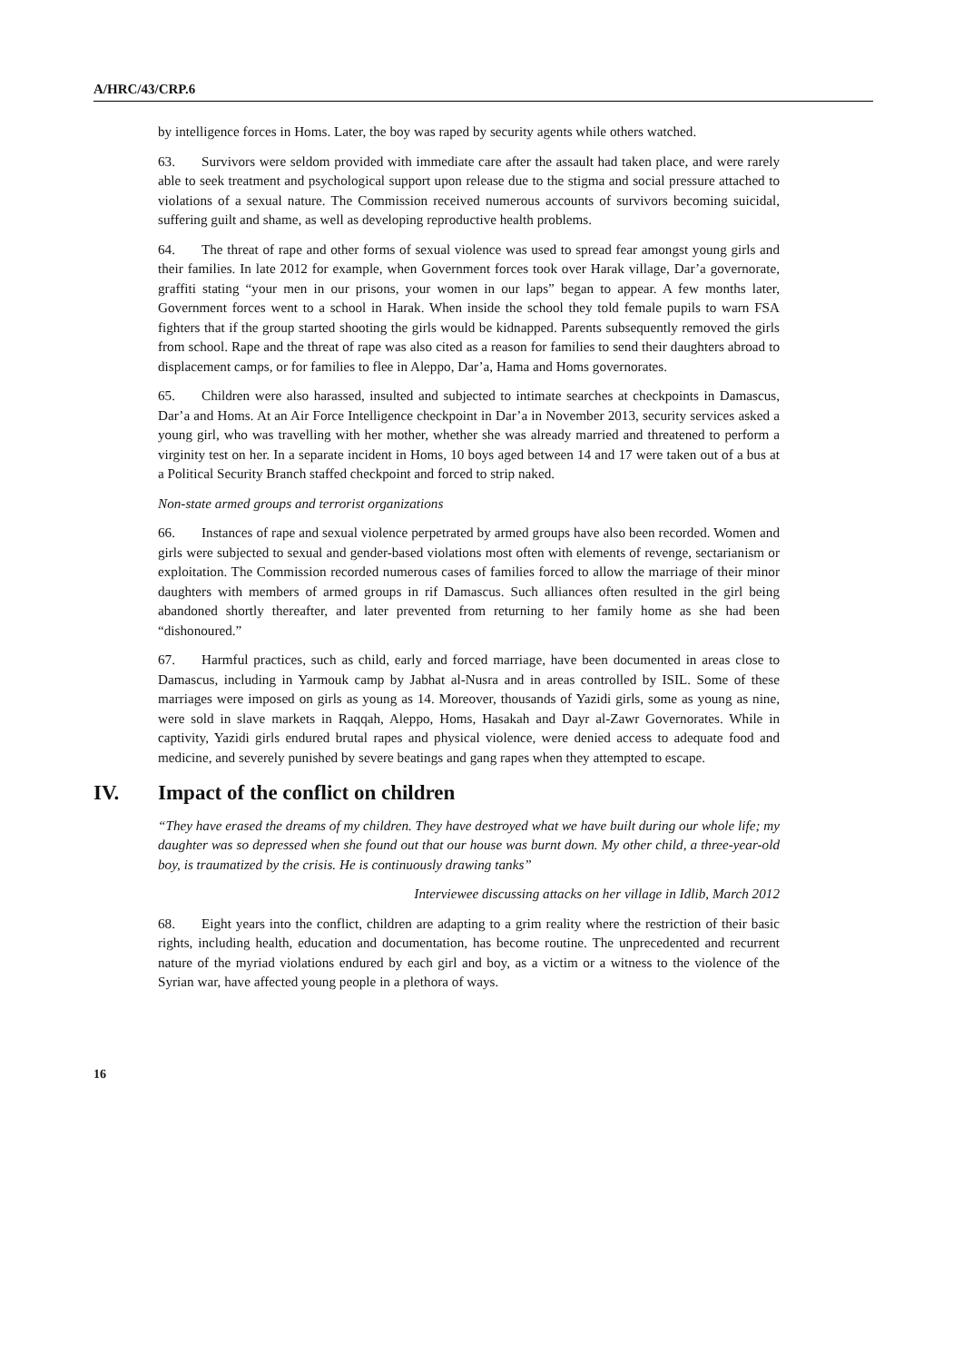A/HRC/43/CRP.6
by intelligence forces in Homs. Later, the boy was raped by security agents while others watched.
63. Survivors were seldom provided with immediate care after the assault had taken place, and were rarely able to seek treatment and psychological support upon release due to the stigma and social pressure attached to violations of a sexual nature. The Commission received numerous accounts of survivors becoming suicidal, suffering guilt and shame, as well as developing reproductive health problems.
64. The threat of rape and other forms of sexual violence was used to spread fear amongst young girls and their families. In late 2012 for example, when Government forces took over Harak village, Dar’a governorate, graffiti stating “your men in our prisons, your women in our laps” began to appear. A few months later, Government forces went to a school in Harak. When inside the school they told female pupils to warn FSA fighters that if the group started shooting the girls would be kidnapped. Parents subsequently removed the girls from school. Rape and the threat of rape was also cited as a reason for families to send their daughters abroad to displacement camps, or for families to flee in Aleppo, Dar’a, Hama and Homs governorates.
65. Children were also harassed, insulted and subjected to intimate searches at checkpoints in Damascus, Dar’a and Homs. At an Air Force Intelligence checkpoint in Dar’a in November 2013, security services asked a young girl, who was travelling with her mother, whether she was already married and threatened to perform a virginity test on her. In a separate incident in Homs, 10 boys aged between 14 and 17 were taken out of a bus at a Political Security Branch staffed checkpoint and forced to strip naked.
Non-state armed groups and terrorist organizations
66. Instances of rape and sexual violence perpetrated by armed groups have also been recorded. Women and girls were subjected to sexual and gender-based violations most often with elements of revenge, sectarianism or exploitation. The Commission recorded numerous cases of families forced to allow the marriage of their minor daughters with members of armed groups in rif Damascus. Such alliances often resulted in the girl being abandoned shortly thereafter, and later prevented from returning to her family home as she had been “dishonoured.”
67. Harmful practices, such as child, early and forced marriage, have been documented in areas close to Damascus, including in Yarmouk camp by Jabhat al-Nusra and in areas controlled by ISIL. Some of these marriages were imposed on girls as young as 14. Moreover, thousands of Yazidi girls, some as young as nine, were sold in slave markets in Raqqah, Aleppo, Homs, Hasakah and Dayr al-Zawr Governorates. While in captivity, Yazidi girls endured brutal rapes and physical violence, were denied access to adequate food and medicine, and severely punished by severe beatings and gang rapes when they attempted to escape.
IV. Impact of the conflict on children
“They have erased the dreams of my children. They have destroyed what we have built during our whole life; my daughter was so depressed when she found out that our house was burnt down. My other child, a three-year-old boy, is traumatized by the crisis. He is continuously drawing tanks”
Interviewee discussing attacks on her village in Idlib, March 2012
68. Eight years into the conflict, children are adapting to a grim reality where the restriction of their basic rights, including health, education and documentation, has become routine. The unprecedented and recurrent nature of the myriad violations endured by each girl and boy, as a victim or a witness to the violence of the Syrian war, have affected young people in a plethora of ways.
16